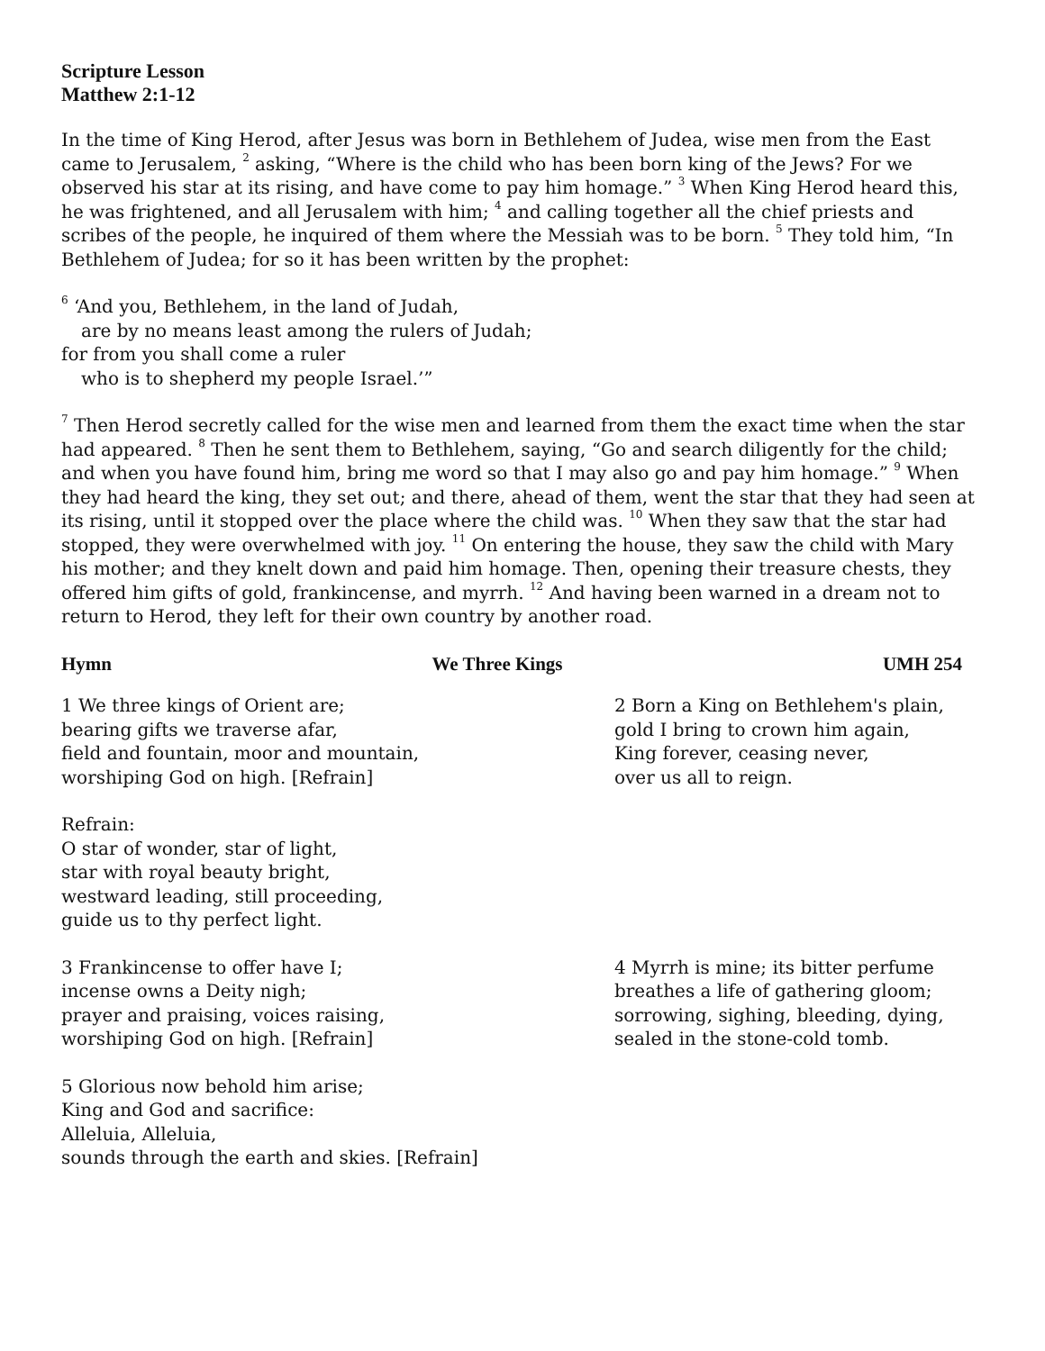Scripture Lesson
Matthew 2:1-12
In the time of King Herod, after Jesus was born in Bethlehem of Judea, wise men from the East came to Jerusalem, <sup>2</sup> asking, “Where is the child who has been born king of the Jews? For we observed his star at its rising, and have come to pay him homage.” <sup>3</sup> When King Herod heard this, he was frightened, and all Jerusalem with him; <sup>4</sup> and calling together all the chief priests and scribes of the people, he inquired of them where the Messiah was to be born. <sup>5</sup> They told him, “In Bethlehem of Judea; for so it has been written by the prophet:
<sup>6</sup> ‘And you, Bethlehem, in the land of Judah,
are by no means least among the rulers of Judah;
for from you shall come a ruler
who is to shepherd my people Israel.’”
<sup>7</sup> Then Herod secretly called for the wise men and learned from them the exact time when the star had appeared. <sup>8</sup> Then he sent them to Bethlehem, saying, “Go and search diligently for the child; and when you have found him, bring me word so that I may also go and pay him homage.” <sup>9</sup> When they had heard the king, they set out; and there, ahead of them, went the star that they had seen at its rising, until it stopped over the place where the child was. <sup>10</sup> When they saw that the star had stopped, they were overwhelmed with joy. <sup>11</sup> On entering the house, they saw the child with Mary his mother; and they knelt down and paid him homage. Then, opening their treasure chests, they offered him gifts of gold, frankincense, and myrrh. <sup>12</sup> And having been warned in a dream not to return to Herod, they left for their own country by another road.
Hymn We Three Kings UMH 254
1 We three kings of Orient are;
bearing gifts we traverse afar,
field and fountain, moor and mountain,
worshiping God on high. [Refrain]
2 Born a King on Bethlehem's plain,
gold I bring to crown him again,
King forever, ceasing never,
over us all to reign.
Refrain:
O star of wonder, star of light,
star with royal beauty bright,
westward leading, still proceeding,
guide us to thy perfect light.
3 Frankincense to offer have I;
incense owns a Deity nigh;
prayer and praising, voices raising,
worshiping God on high. [Refrain]
4 Myrrh is mine; its bitter perfume
breathes a life of gathering gloom;
sorrowing, sighing, bleeding, dying,
sealed in the stone-cold tomb.
5 Glorious now behold him arise;
King and God and sacrifice:
Alleluia, Alleluia,
sounds through the earth and skies. [Refrain]